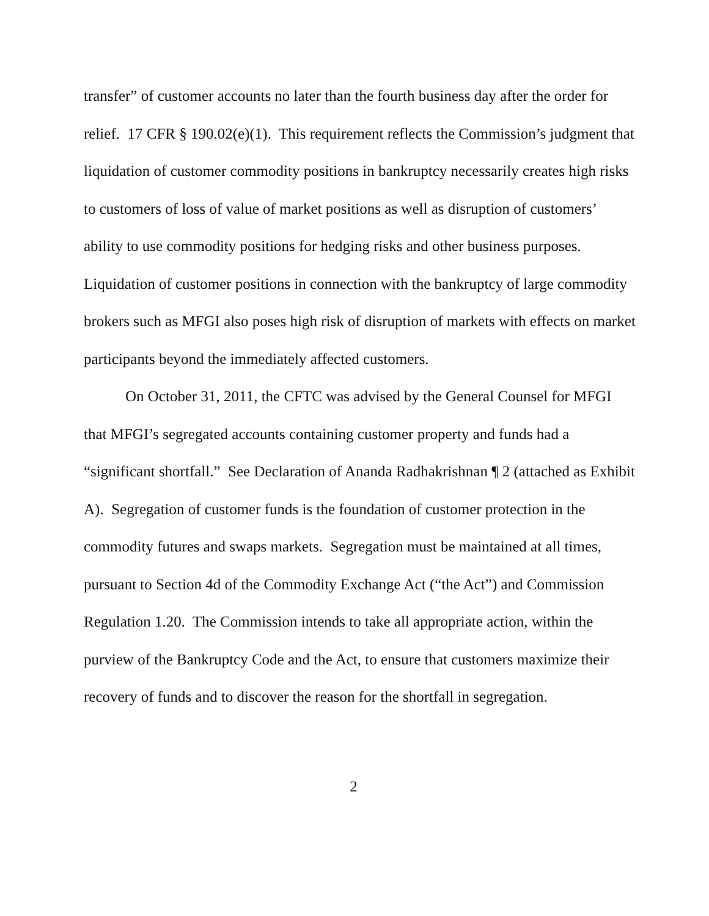transfer” of customer accounts no later than the fourth business day after the order for relief. 17 CFR § 190.02(e)(1). This requirement reflects the Commission’s judgment that liquidation of customer commodity positions in bankruptcy necessarily creates high risks to customers of loss of value of market positions as well as disruption of customers’ ability to use commodity positions for hedging risks and other business purposes. Liquidation of customer positions in connection with the bankruptcy of large commodity brokers such as MFGI also poses high risk of disruption of markets with effects on market participants beyond the immediately affected customers.
On October 31, 2011, the CFTC was advised by the General Counsel for MFGI that MFGI’s segregated accounts containing customer property and funds had a “significant shortfall.” See Declaration of Ananda Radhakrishnan ¶ 2 (attached as Exhibit A). Segregation of customer funds is the foundation of customer protection in the commodity futures and swaps markets. Segregation must be maintained at all times, pursuant to Section 4d of the Commodity Exchange Act (“the Act”) and Commission Regulation 1.20. The Commission intends to take all appropriate action, within the purview of the Bankruptcy Code and the Act, to ensure that customers maximize their recovery of funds and to discover the reason for the shortfall in segregation.
2